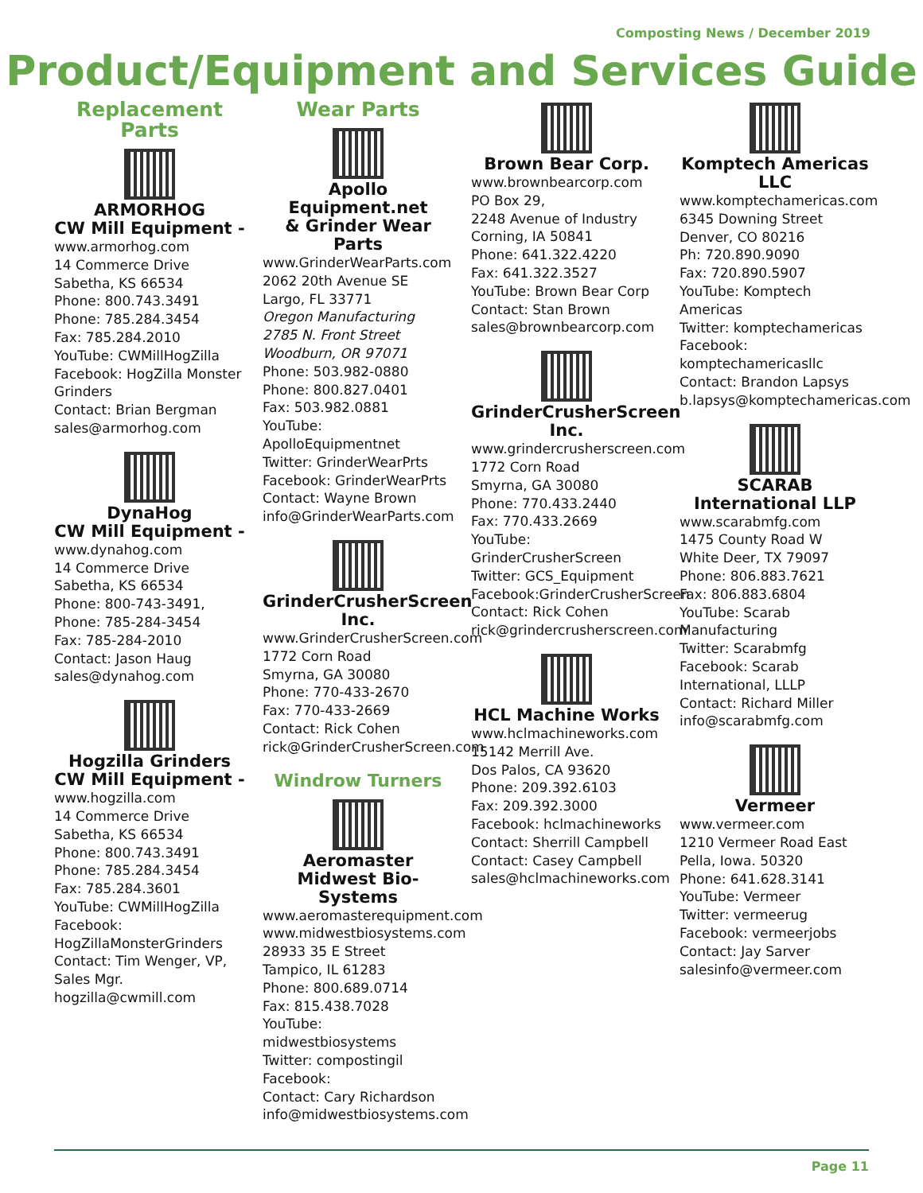Composting News / December 2019
Product/Equipment and Services Guide
Replacement
Parts
ARMORHOG
CW Mill Equipment -
www.armorhog.com
14 Commerce Drive
Sabetha, KS 66534
Phone: 800.743.3491
Phone: 785.284.3454
Fax: 785.284.2010
YouTube: CWMillHogZilla
Facebook: HogZilla Monster Grinders
Contact: Brian Bergman
sales@armorhog.com
DynaHog
CW Mill Equipment -
www.dynahog.com
14 Commerce Drive
Sabetha, KS 66534
Phone: 800-743-3491,
Phone: 785-284-3454
Fax: 785-284-2010
Contact: Jason Haug
sales@dynahog.com
Hogzilla Grinders
CW Mill Equipment -
www.hogzilla.com
14 Commerce Drive
Sabetha, KS 66534
Phone: 800.743.3491
Phone: 785.284.3454
Fax: 785.284.3601
YouTube: CWMillHogZilla
Facebook: HogZillaMonsterGrinders
Contact: Tim Wenger, VP, Sales Mgr.
hogzilla@cwmill.com
Wear Parts
Apollo Equipment.net
& Grinder Wear Parts
www.GrinderWearParts.com
2062 20th Avenue SE
Largo, FL 33771
Oregon Manufacturing
2785 N. Front Street
Woodburn, OR 97071
Phone: 503.982-0880
Phone: 800.827.0401
Fax: 503.982.0881
YouTube: ApolloEquipmentnet
Twitter: GrinderWearPrts
Facebook: GrinderWearPrts
Contact: Wayne Brown
info@GrinderWearParts.com
GrinderCrusherScreen
Inc.
www.GrinderCrusherScreen.com
1772 Corn Road
Smyrna, GA 30080
Phone: 770-433-2670
Fax: 770-433-2669
Contact: Rick Cohen
rick@GrinderCrusherScreen.com
Windrow Turners
Aeromaster
Midwest Bio-Systems
www.aeromasterequipment.com
www.midwestbiosystems.com
28933 35 E Street
Tampico, IL 61283
Phone: 800.689.0714
Fax: 815.438.7028
YouTube: midwestbiosystems
Twitter: compostingil
Facebook:
Contact: Cary Richardson
info@midwestbiosystems.com
Brown Bear Corp.
www.brownbearcorp.com
PO Box 29,
2248 Avenue of Industry
Corning, IA 50841
Phone: 641.322.4220
Fax: 641.322.3527
YouTube: Brown Bear Corp
Contact: Stan Brown
sales@brownbearcorp.com
GrinderCrusherScreen
Inc.
www.grindercrusherscreen.com
1772 Corn Road
Smyrna, GA 30080
Phone: 770.433.2440
Fax: 770.433.2669
YouTube: GrinderCrusherScreen
Twitter: GCS_Equipment
Facebook:GrinderCrusherScreen
Contact: Rick Cohen
rick@grindercrusherscreen.com
HCL Machine Works
www.hclmachineworks.com
15142 Merrill Ave.
Dos Palos, CA 93620
Phone: 209.392.6103
Fax: 209.392.3000
Facebook: hclmachineworks
Contact: Sherrill Campbell
Contact: Casey Campbell
sales@hclmachineworks.com
Komptech Americas
LLC
www.komptechamericas.com
6345 Downing Street
Denver, CO 80216
Ph: 720.890.9090
Fax: 720.890.5907
YouTube: Komptech Americas
Twitter: komptechamericas
Facebook: komptechamericasllc
Contact: Brandon Lapsys
b.lapsys@komptechamericas.com
SCARAB
International LLP
www.scarabmfg.com
1475 County Road W
White Deer, TX 79097
Phone: 806.883.7621
Fax: 806.883.6804
YouTube: Scarab Manufacturing
Twitter: Scarabmfg
Facebook: Scarab International, LLLP
Contact: Richard Miller
info@scarabmfg.com
Vermeer
www.vermeer.com
1210 Vermeer Road East
Pella, Iowa. 50320
Phone: 641.628.3141
YouTube: Vermeer
Twitter: vermeerug
Facebook: vermeerjobs
Contact: Jay Sarver
salesinfo@vermeer.com
Page 11